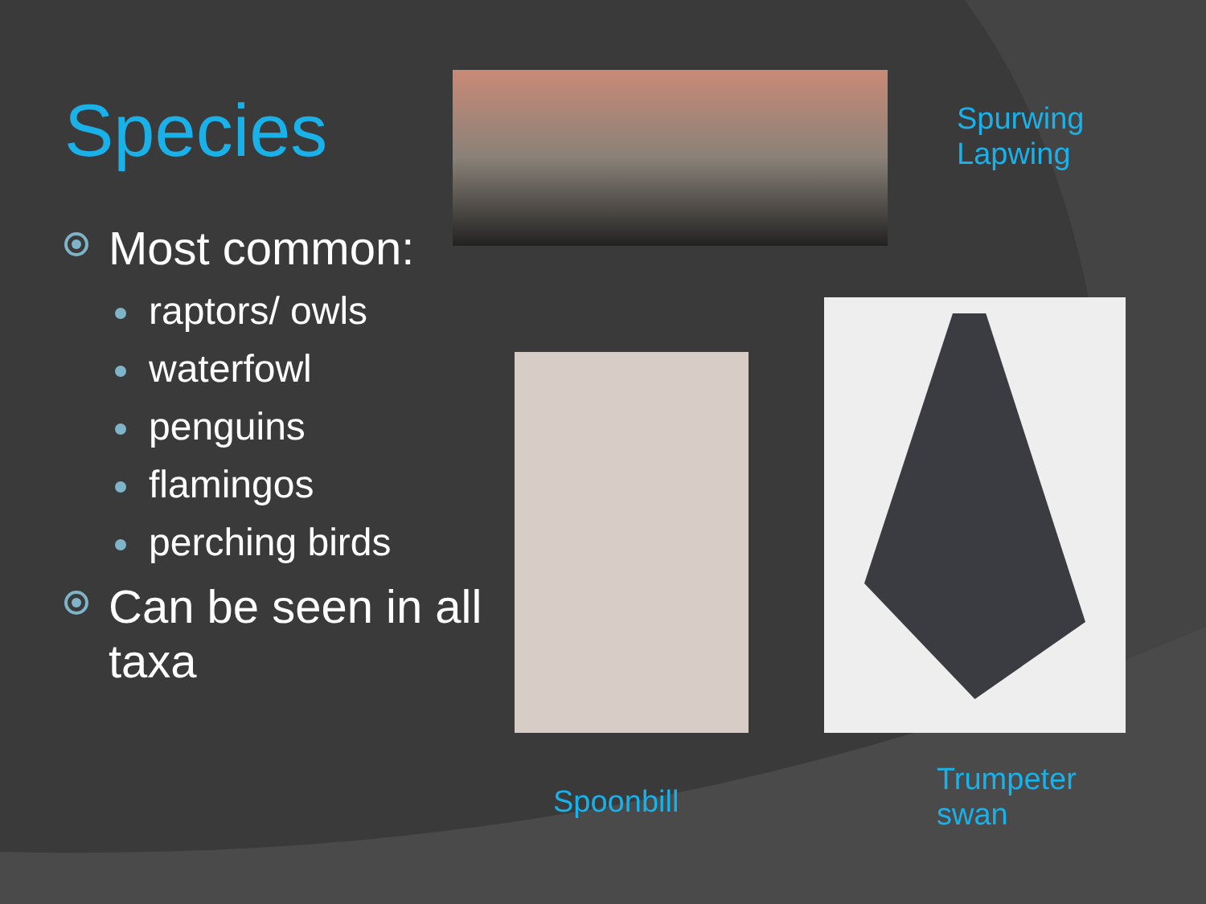Species
Most common:
raptors/ owls
waterfowl
penguins
flamingos
perching birds
Can be seen in all taxa
Spurwing
Lapwing
Spoonbill
Trumpeter
swan